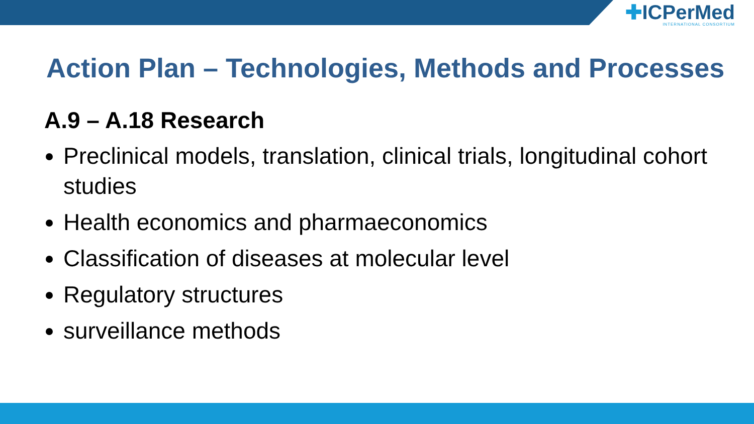✚ICPerMed
INTERNATIONAL CONSORTIUM
Action Plan – Technologies, Methods and Processes
A.9 – A.18 Research
Preclinical models, translation, clinical trials, longitudinal cohort studies
Health economics and pharmaeconomics
Classification of diseases at molecular level
Regulatory structures
surveillance methods